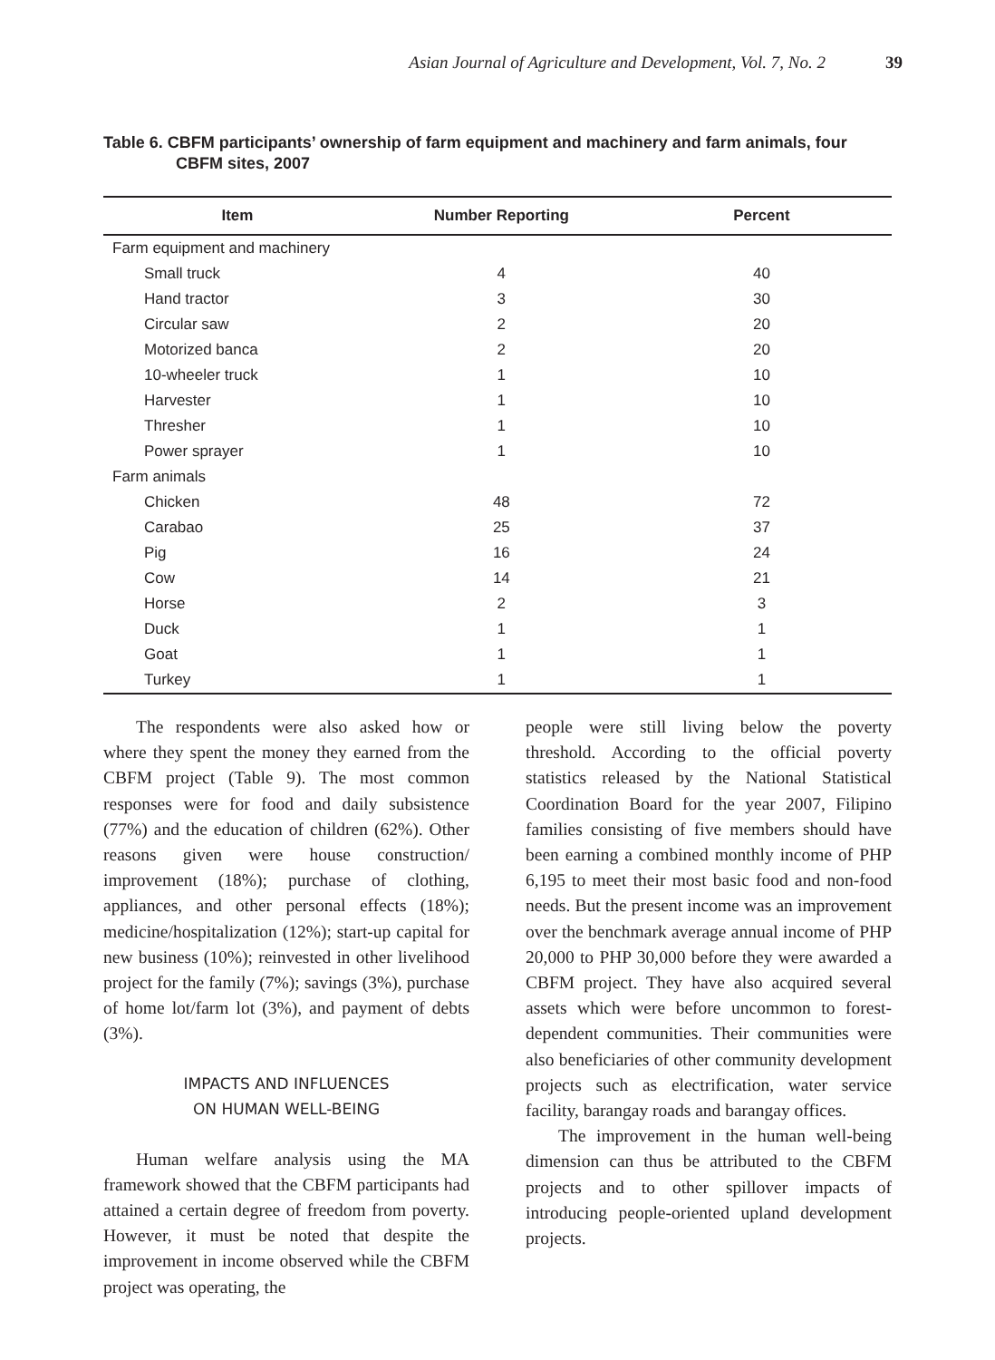Asian Journal of Agriculture and Development, Vol. 7, No. 2 39
Table 6. CBFM participants’ ownership of farm equipment and machinery and farm animals, four CBFM sites, 2007
| Item | Number Reporting | Percent |
| --- | --- | --- |
| Farm equipment and machinery | | |
| Small truck | 4 | 40 |
| Hand tractor | 3 | 30 |
| Circular saw | 2 | 20 |
| Motorized banca | 2 | 20 |
| 10-wheeler truck | 1 | 10 |
| Harvester | 1 | 10 |
| Thresher | 1 | 10 |
| Power sprayer | 1 | 10 |
| Farm animals | | |
| Chicken | 48 | 72 |
| Carabao | 25 | 37 |
| Pig | 16 | 24 |
| Cow | 14 | 21 |
| Horse | 2 | 3 |
| Duck | 1 | 1 |
| Goat | 1 | 1 |
| Turkey | 1 | 1 |
The respondents were also asked how or where they spent the money they earned from the CBFM project (Table 9). The most common responses were for food and daily subsistence (77%) and the education of children (62%). Other reasons given were house construction/ improvement (18%); purchase of clothing, appliances, and other personal effects (18%); medicine/hospitalization (12%); start-up capital for new business (10%); reinvested in other livelihood project for the family (7%); savings (3%), purchase of home lot/farm lot (3%), and payment of debts (3%).
IMPACTS AND INFLUENCES
ON HUMAN WELL-BEING
Human welfare analysis using the MA framework showed that the CBFM participants had attained a certain degree of freedom from poverty. However, it must be noted that despite the improvement in income observed while the CBFM project was operating, the
people were still living below the poverty threshold. According to the official poverty statistics released by the National Statistical Coordination Board for the year 2007, Filipino families consisting of five members should have been earning a combined monthly income of PHP 6,195 to meet their most basic food and non-food needs. But the present income was an improvement over the benchmark average annual income of PHP 20,000 to PHP 30,000 before they were awarded a CBFM project. They have also acquired several assets which were before uncommon to forest-dependent communities. Their communities were also beneficiaries of other community development projects such as electrification, water service facility, barangay roads and barangay offices.
The improvement in the human well-being dimension can thus be attributed to the CBFM projects and to other spillover impacts of introducing people-oriented upland development projects.